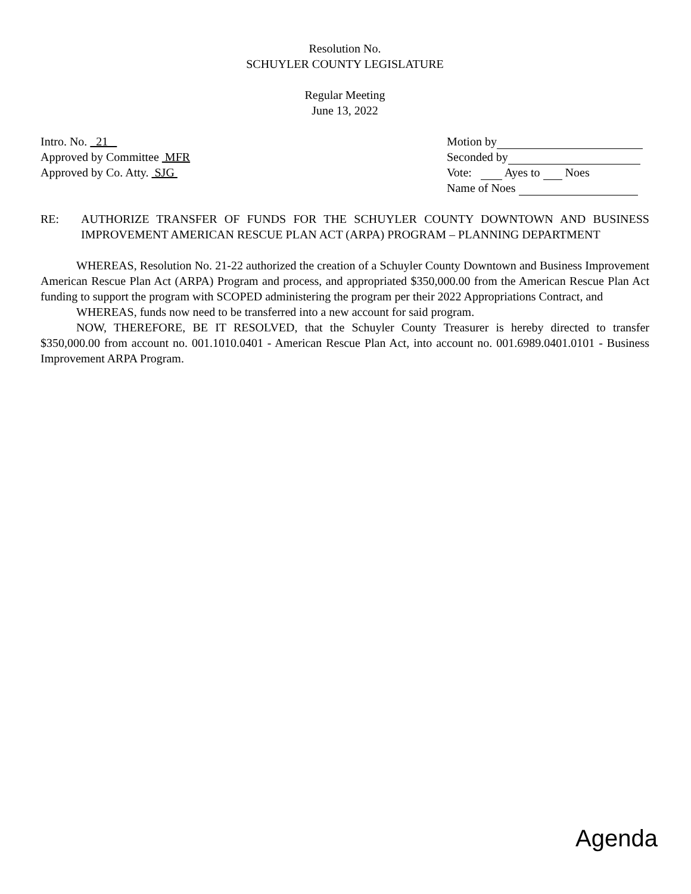Resolution No.
SCHUYLER COUNTY LEGISLATURE
Regular Meeting
June 13, 2022
Intro. No. 21
Approved by Committee MFR
Approved by Co. Atty. SJG
Motion by
Seconded by
Vote: Ayes to Noes
Name of Noes
RE: AUTHORIZE TRANSFER OF FUNDS FOR THE SCHUYLER COUNTY DOWNTOWN AND BUSINESS IMPROVEMENT AMERICAN RESCUE PLAN ACT (ARPA) PROGRAM – PLANNING DEPARTMENT
WHEREAS, Resolution No. 21-22 authorized the creation of a Schuyler County Downtown and Business Improvement American Rescue Plan Act (ARPA) Program and process, and appropriated $350,000.00 from the American Rescue Plan Act funding to support the program with SCOPED administering the program per their 2022 Appropriations Contract, and
WHEREAS, funds now need to be transferred into a new account for said program.
NOW, THEREFORE, BE IT RESOLVED, that the Schuyler County Treasurer is hereby directed to transfer $350,000.00 from account no. 001.1010.0401 - American Rescue Plan Act, into account no. 001.6989.0401.0101 - Business Improvement ARPA Program.
Agenda